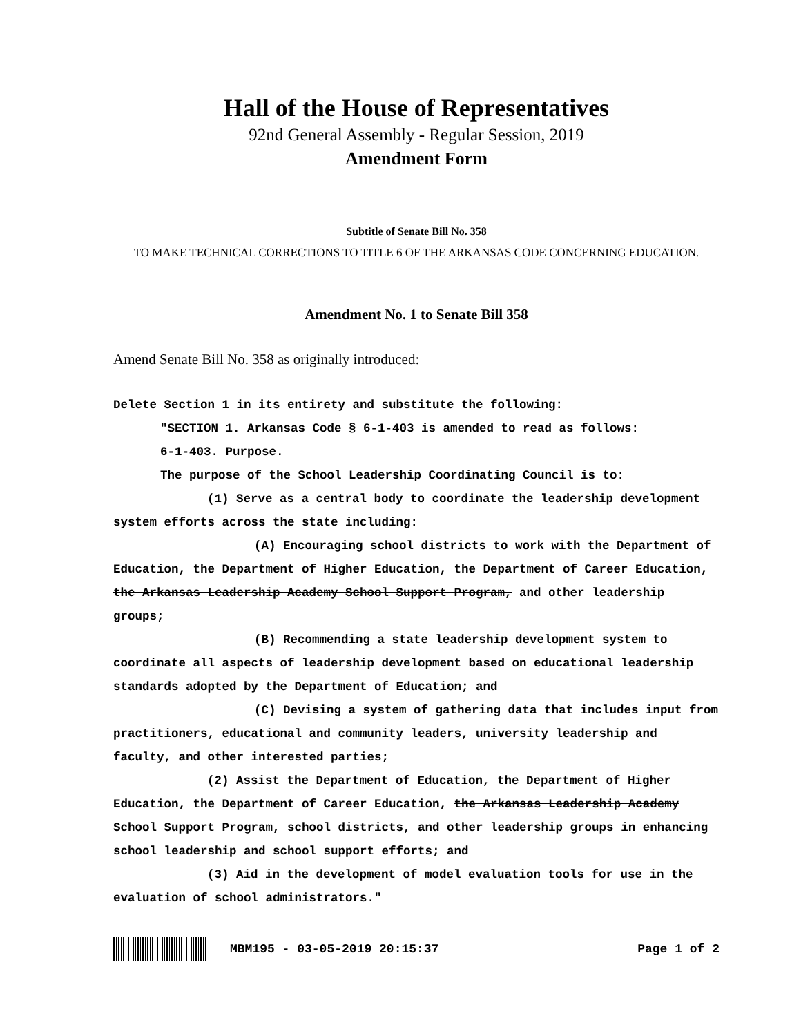Hall of the House of Representatives
92nd General Assembly - Regular Session, 2019
Amendment Form
Subtitle of Senate Bill No. 358
TO MAKE TECHNICAL CORRECTIONS TO TITLE 6 OF THE ARKANSAS CODE CONCERNING EDUCATION.
Amendment No. 1 to Senate Bill 358
Amend Senate Bill No. 358 as originally introduced:
Delete Section 1 in its entirety and substitute the following:
"SECTION 1. Arkansas Code § 6-1-403 is amended to read as follows:
6-1-403. Purpose.
The purpose of the School Leadership Coordinating Council is to:
(1) Serve as a central body to coordinate the leadership development system efforts across the state including:
(A) Encouraging school districts to work with the Department of Education, the Department of Higher Education, the Department of Career Education, the Arkansas Leadership Academy School Support Program, and other leadership groups;
(B) Recommending a state leadership development system to coordinate all aspects of leadership development based on educational leadership standards adopted by the Department of Education; and
(C) Devising a system of gathering data that includes input from practitioners, educational and community leaders, university leadership and faculty, and other interested parties;
(2) Assist the Department of Education, the Department of Higher Education, the Department of Career Education, the Arkansas Leadership Academy School Support Program, school districts, and other leadership groups in enhancing school leadership and school support efforts; and
(3) Aid in the development of model evaluation tools for use in the evaluation of school administrators."
MBM195 - 03-05-2019 20:15:37 Page 1 of 2